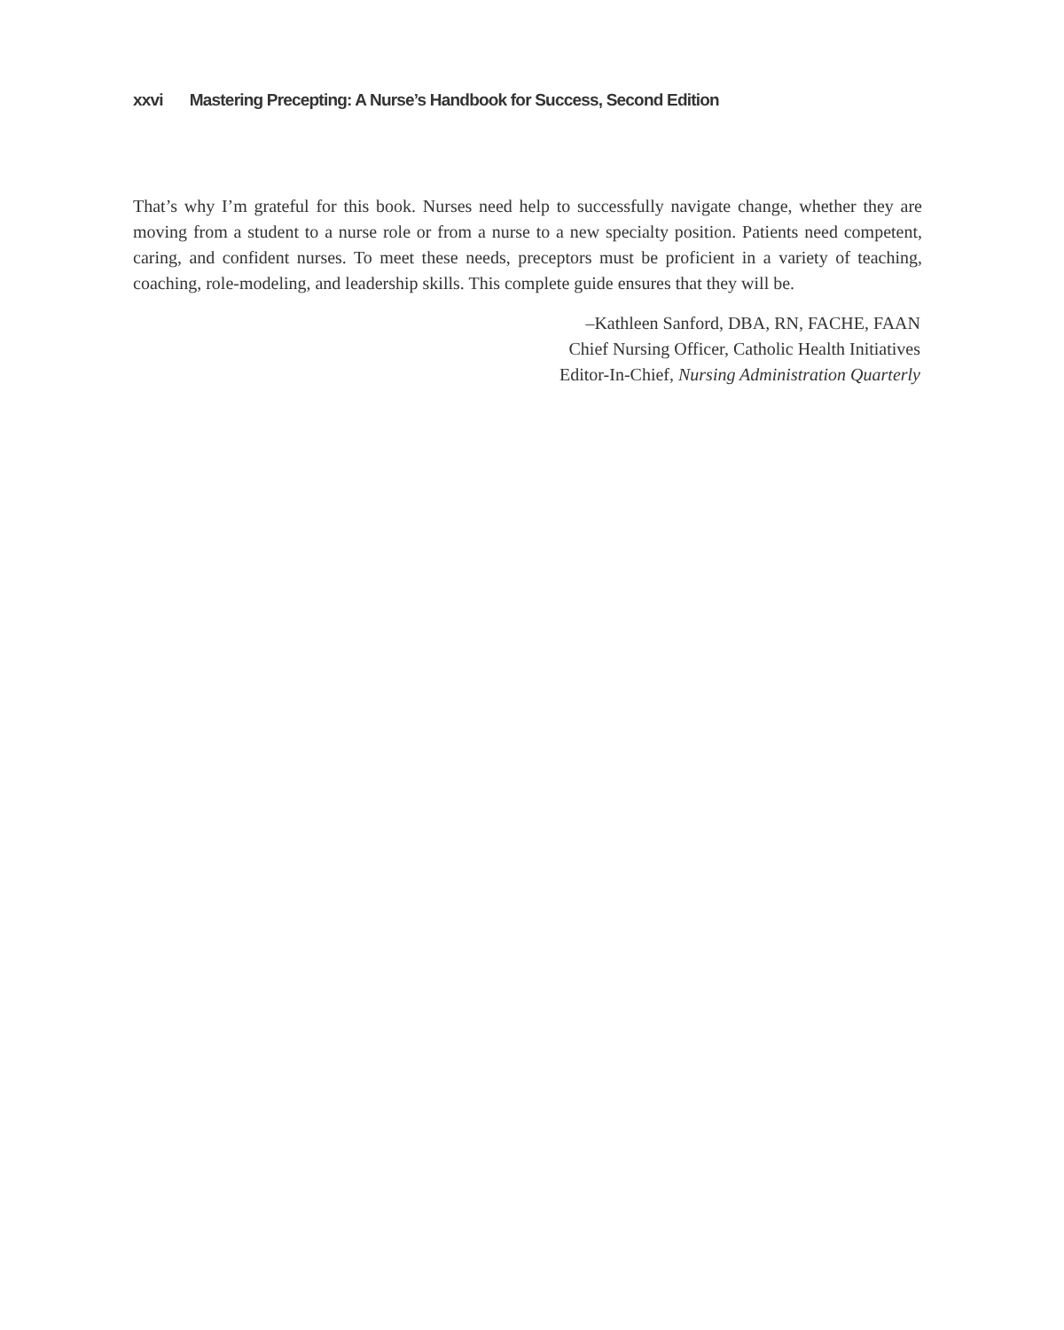xxvi Mastering Precepting: A Nurse’s Handbook for Success, Second Edition
That’s why I’m grateful for this book. Nurses need help to successfully navigate change, whether they are moving from a student to a nurse role or from a nurse to a new specialty position. Patients need competent, caring, and confident nurses. To meet these needs, preceptors must be proficient in a variety of teaching, coaching, role-modeling, and leadership skills. This complete guide ensures that they will be.
–Kathleen Sanford, DBA, RN, FACHE, FAAN
Chief Nursing Officer, Catholic Health Initiatives
Editor-In-Chief, Nursing Administration Quarterly